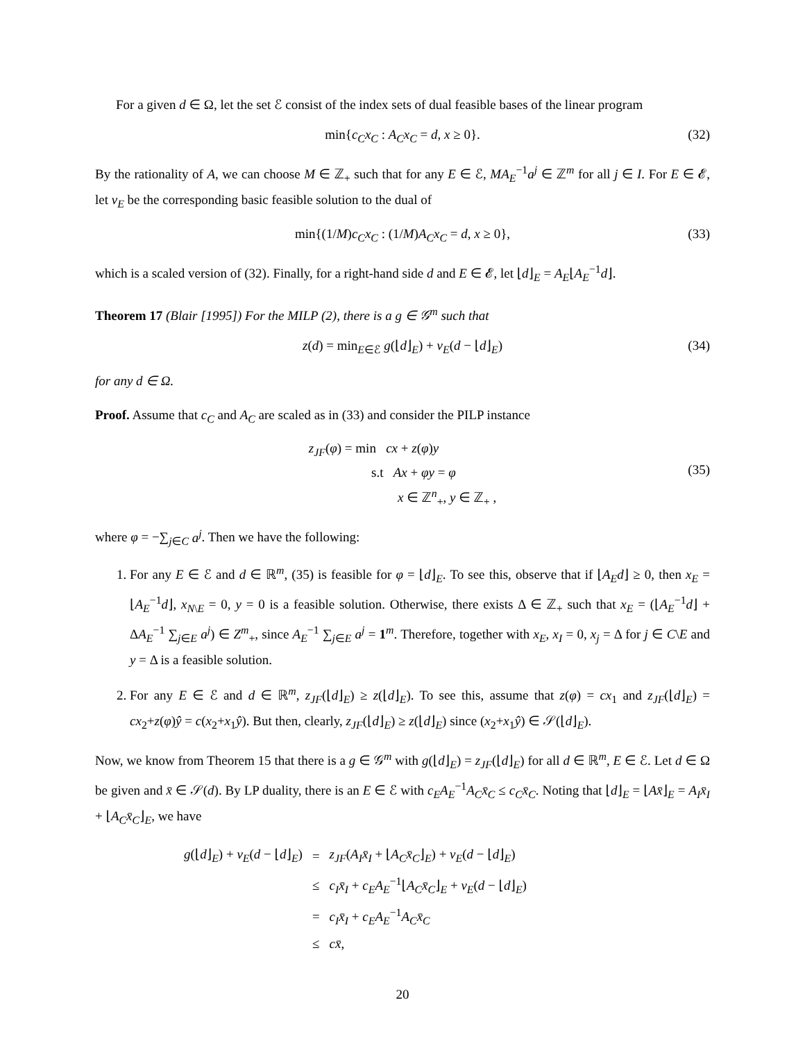For a given d ∈ Ω, let the set ℰ consist of the index sets of dual feasible bases of the linear program
min{c<sub>C</sub>x<sub>C</sub> : A<sub>C</sub>x<sub>C</sub> = d, x ≥ 0}. (32)
By the rationality of A, we can choose M ∈ ℤ<sub>+</sub> such that for any E ∈ ℰ, MA<sub>E</sub><sup>−1</sup>a<sup>j</sup> ∈ ℤ<sup>m</sup> for all j ∈ I. For E ∈ 𝓔, let v<sub>E</sub> be the corresponding basic feasible solution to the dual of
min{(1/M)c<sub>C</sub>x<sub>C</sub> : (1/M)A<sub>C</sub>x<sub>C</sub> = d, x ≥ 0}, (33)
which is a scaled version of (32). Finally, for a right-hand side d and E ∈ 𝓔, let ⌊d⌋<sub>E</sub> = A<sub>E</sub>⌊A<sub>E</sub><sup>−1</sup>d⌋.
Theorem 17 (Blair [1995]) For the MILP (2), there is a g ∈ 𝒢<sup>m</sup> such that
z(d) = min<sub>E∈ℰ</sub> g(⌊d⌋<sub>E</sub>) + v<sub>E</sub>(d − ⌊d⌋<sub>E</sub>) (34)
for any d ∈ Ω.
Proof. Assume that c<sub>C</sub> and A<sub>C</sub> are scaled as in (33) and consider the PILP instance
z<sub>JF</sub>(φ) = min cx + z(φ)y
s.t Ax + φy = φ
x ∈ ℤ<sup>n</sup><sub>+</sub>, y ∈ ℤ<sub>+</sub> ,
(35)
where φ = −∑<sub>j∈C</sub> a<sup>j</sup>. Then we have the following:
1. For any E ∈ ℰ and d ∈ ℝ<sup>m</sup>, (35) is feasible for φ = ⌊d⌋<sub>E</sub>. To see this, observe that if ⌊A<sub>E</sub>d⌋ ≥ 0, then x<sub>E</sub> = ⌊A<sub>E</sub><sup>−1</sup>d⌋, x<sub>N\E</sub> = 0, y = 0 is a feasible solution. Otherwise, there exists Δ ∈ ℤ<sub>+</sub> such that x<sub>E</sub> = (⌊A<sub>E</sub><sup>−1</sup>d⌋ + ΔA<sub>E</sub><sup>−1</sup> ∑<sub>j∈E</sub> a<sup>j</sup>) ∈ Z<sup>m</sup><sub>+</sub>, since A<sub>E</sub><sup>−1</sup> ∑<sub>j∈E</sub> a<sup>j</sup> = 1<sup>m</sup>. Therefore, together with x<sub>E</sub>, x<sub>I</sub> = 0, x<sub>j</sub> = Δ for j ∈ C\E and y = Δ is a feasible solution.
2. For any E ∈ ℰ and d ∈ ℝ<sup>m</sup>, z<sub>JF</sub>(⌊d⌋<sub>E</sub>) ≥ z(⌊d⌋<sub>E</sub>). To see this, assume that z(φ) = cx<sub>1</sub> and z<sub>JF</sub>(⌊d⌋<sub>E</sub>) = cx<sub>2</sub>+z(φ)ŷ = c(x<sub>2</sub>+x<sub>1</sub>ŷ). But then, clearly, z<sub>JF</sub>(⌊d⌋<sub>E</sub>) ≥ z(⌊d⌋<sub>E</sub>) since (x<sub>2</sub>+x<sub>1</sub>ŷ) ∈ 𝒮(⌊d⌋<sub>E</sub>).
Now, we know from Theorem 15 that there is a g ∈ 𝒢<sup>m</sup> with g(⌊d⌋<sub>E</sub>) = z<sub>JF</sub>(⌊d⌋<sub>E</sub>) for all d ∈ ℝ<sup>m</sup>, E ∈ ℰ. Let d ∈ Ω be given and x̄ ∈ 𝒮(d). By LP duality, there is an E ∈ ℰ with c<sub>E</sub>A<sub>E</sub><sup>−1</sup>A<sub>C</sub>x̄<sub>C</sub> ≤ c<sub>C</sub>x̄<sub>C</sub>. Noting that ⌊d⌋<sub>E</sub> = ⌊Ax̄⌋<sub>E</sub> = A<sub>I</sub>x̄<sub>I</sub> + ⌊A<sub>C</sub>x̄<sub>C</sub>⌋<sub>E</sub>, we have
| g (⌊ d ⌋<sub>E</sub>) + v<sub>E</sub> ( d − ⌊ d ⌋<sub>E</sub>) | = | z<sub>JF</sub> ( A<sub>I</sub>x̄<sub>I</sub> + ⌊ A<sub>C</sub>x̄<sub>C</sub> ⌋<sub>E</sub>) + v<sub>E</sub> ( d − ⌊ d ⌋<sub>E</sub>) |
| | ≤ | c<sub>I</sub>x̄<sub>I</sub> + c<sub>E</sub>A<sub>E</sub><sup>−1</sup>⌊ A<sub>C</sub>x̄<sub>C</sub> ⌋<sub>E</sub> + v<sub>E</sub> ( d − ⌊ d ⌋<sub>E</sub>) |
| | = | c<sub>I</sub>x̄<sub>I</sub> + c<sub>E</sub>A<sub>E</sub><sup>−1</sup> A<sub>C</sub>x̄<sub>C</sub> |
| | ≤ | cx̄ , |
20